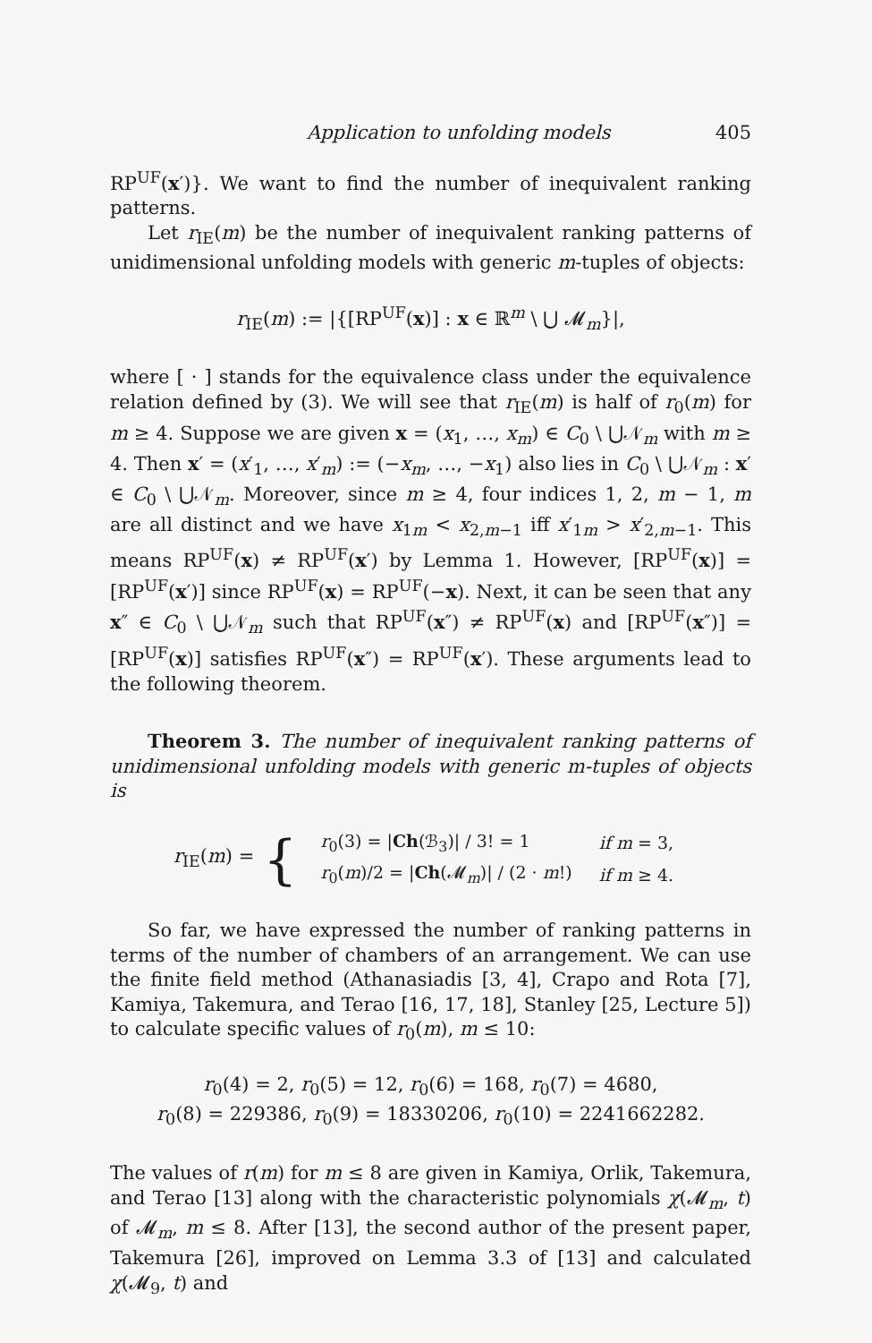Application to unfolding models 405
RP<sup>UF</sup>(x′)}. We want to find the number of inequivalent ranking patterns.
Let r<sub>IE</sub>(m) be the number of inequivalent ranking patterns of unidimensional unfolding models with generic m-tuples of objects:
r<sub>IE</sub>(m) := |{[RP<sup>UF</sup>(x)] : x ∈ ℝ<sup>m</sup> \ ⋃ 𝓜<sub>m</sub>}|,
where [ · ] stands for the equivalence class under the equivalence relation defined by (3). We will see that r<sub>IE</sub>(m) is half of r<sub>0</sub>(m) for m ≥ 4. Suppose we are given x = (x<sub>1</sub>, …, x<sub>m</sub>) ∈ C<sub>0</sub> \ ⋃𝒩<sub>m</sub> with m ≥ 4. Then x′ = (x′<sub>1</sub>, …, x′<sub>m</sub>) := (−x<sub>m</sub>, …, −x<sub>1</sub>) also lies in C<sub>0</sub> \ ⋃𝒩<sub>m</sub> : x′ ∈ C<sub>0</sub> \ ⋃𝒩<sub>m</sub>. Moreover, since m ≥ 4, four indices 1, 2, m − 1, m are all distinct and we have x<sub>1m</sub> < x<sub>2,m−1</sub> iff x′<sub>1m</sub> > x′<sub>2,m−1</sub>. This means RP<sup>UF</sup>(x) ≠ RP<sup>UF</sup>(x′) by Lemma 1. However, [RP<sup>UF</sup>(x)] = [RP<sup>UF</sup>(x′)] since RP<sup>UF</sup>(x) = RP<sup>UF</sup>(−x). Next, it can be seen that any x″ ∈ C<sub>0</sub> \ ⋃𝒩<sub>m</sub> such that RP<sup>UF</sup>(x″) ≠ RP<sup>UF</sup>(x) and [RP<sup>UF</sup>(x″)] = [RP<sup>UF</sup>(x)] satisfies RP<sup>UF</sup>(x″) = RP<sup>UF</sup>(x′). These arguments lead to the following theorem.
Theorem 3. The number of inequivalent ranking patterns of unidimensional unfolding models with generic m-tuples of objects is
r<sub>IE</sub>(m) = {
| r<sub>0</sub>(3) = / Ch (ℬ<sub>3</sub>)/ / 3! = 1 | if m = 3, |
| r<sub>0</sub>( m )/2 = / Ch (𝓜<sub>m</sub>)/ / (2 · m !) | if m ≥ 4. |
So far, we have expressed the number of ranking patterns in terms of the number of chambers of an arrangement. We can use the finite field method (Athanasiadis [3, 4], Crapo and Rota [7], Kamiya, Takemura, and Terao [16, 17, 18], Stanley [25, Lecture 5]) to calculate specific values of r<sub>0</sub>(m), m ≤ 10:
r<sub>0</sub>(4) = 2, r<sub>0</sub>(5) = 12, r<sub>0</sub>(6) = 168, r<sub>0</sub>(7) = 4680,
r<sub>0</sub>(8) = 229386, r<sub>0</sub>(9) = 18330206, r<sub>0</sub>(10) = 2241662282.
The values of r(m) for m ≤ 8 are given in Kamiya, Orlik, Takemura, and Terao [13] along with the characteristic polynomials χ(𝓜<sub>m</sub>, t) of 𝓜<sub>m</sub>, m ≤ 8. After [13], the second author of the present paper, Takemura [26], improved on Lemma 3.3 of [13] and calculated χ(𝓜<sub>9</sub>, t) and